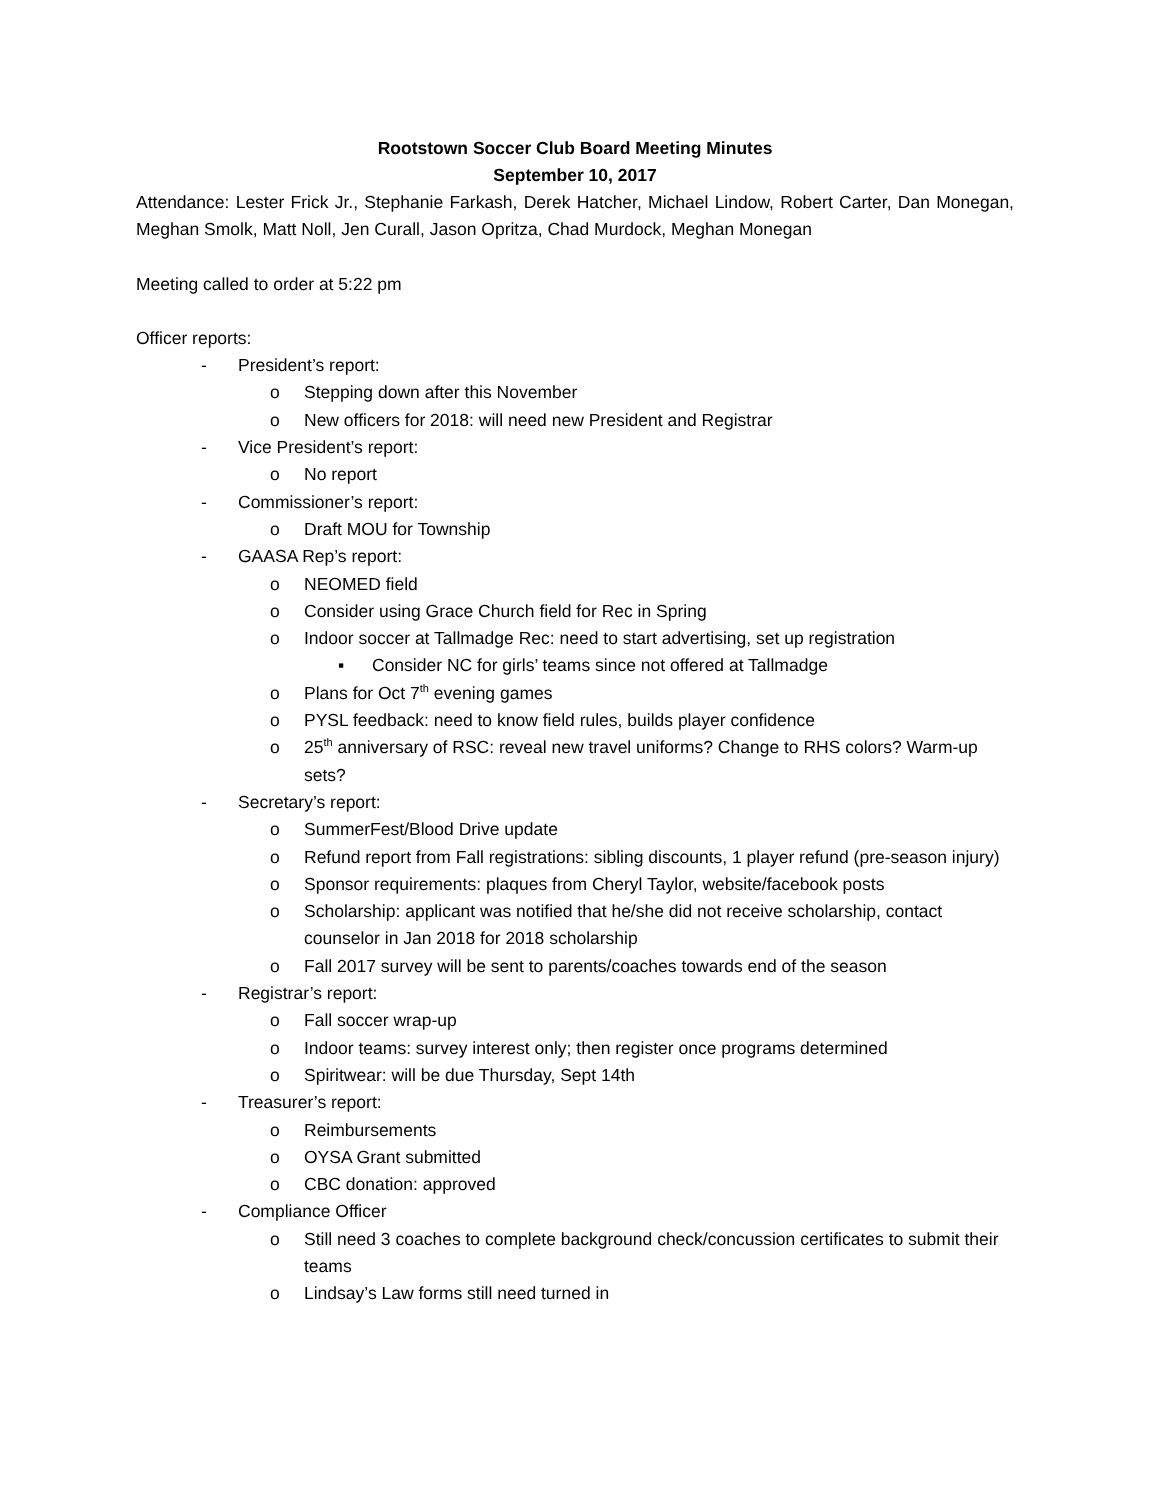Rootstown Soccer Club Board Meeting Minutes
September 10, 2017
Attendance: Lester Frick Jr., Stephanie Farkash, Derek Hatcher, Michael Lindow, Robert Carter, Dan Monegan, Meghan Smolk, Matt Noll, Jen Curall, Jason Opritza, Chad Murdock, Meghan Monegan
Meeting called to order at 5:22 pm
Officer reports:
- President’s report:
o Stepping down after this November
o New officers for 2018: will need new President and Registrar
- Vice President’s report:
o No report
- Commissioner’s report:
o Draft MOU for Township
- GAASA Rep’s report:
o NEOMED field
o Consider using Grace Church field for Rec in Spring
o Indoor soccer at Tallmadge Rec: need to start advertising, set up registration
▪ Consider NC for girls’ teams since not offered at Tallmadge
o Plans for Oct 7<sup>th</sup> evening games
o PYSL feedback: need to know field rules, builds player confidence
o 25<sup>th</sup> anniversary of RSC: reveal new travel uniforms? Change to RHS colors? Warm-up sets?
- Secretary’s report:
o SummerFest/Blood Drive update
o Refund report from Fall registrations: sibling discounts, 1 player refund (pre-season injury)
o Sponsor requirements: plaques from Cheryl Taylor, website/facebook posts
o Scholarship: applicant was notified that he/she did not receive scholarship, contact counselor in Jan 2018 for 2018 scholarship
o Fall 2017 survey will be sent to parents/coaches towards end of the season
- Registrar’s report:
o Fall soccer wrap-up
o Indoor teams: survey interest only; then register once programs determined
o Spiritwear: will be due Thursday, Sept 14th
- Treasurer’s report:
o Reimbursements
o OYSA Grant submitted
o CBC donation: approved
- Compliance Officer
o Still need 3 coaches to complete background check/concussion certificates to submit their teams
o Lindsay’s Law forms still need turned in